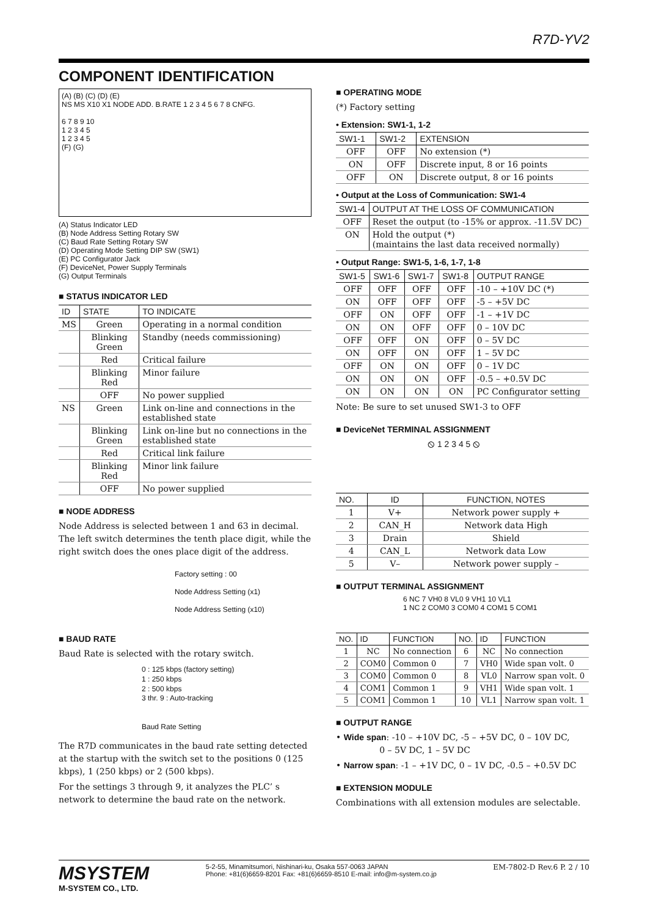R7D-YV2
COMPONENT IDENTIFICATION
(A) (B) (C) (D) (E)
NS MS X10 X1 NODE ADD. B.RATE 1 2 3 4 5 6 7 8 CNFG.
6 7 8 9 10
1 2 3 4 5
1 2 3 4 5
(F) (G)
(A) Status Indicator LED
(B) Node Address Setting Rotary SW
(C) Baud Rate Setting Rotary SW
(D) Operating Mode Setting DIP SW (SW1)
(E) PC Configurator Jack
(F) DeviceNet, Power Supply Terminals
(G) Output Terminals
■ STATUS INDICATOR LED
| ID | STATE | TO INDICATE |
| --- | --- | --- |
| MS | Green | Operating in a normal condition |
| | Blinking Green | Standby (needs commissioning) |
| | Red | Critical failure |
| | Blinking Red | Minor failure |
| | OFF | No power supplied |
| NS | Green | Link on-line and connections in the established state |
| | Blinking Green | Link on-line but no connections in the established state |
| | Red | Critical link failure |
| | Blinking Red | Minor link failure |
| | OFF | No power supplied |
■ NODE ADDRESS
Node Address is selected between 1 and 63 in decimal. The left switch determines the tenth place digit, while the right switch does the ones place digit of the address.
Factory setting : 00
Node Address Setting (x1)
Node Address Setting (x10)
■ BAUD RATE
Baud Rate is selected with the rotary switch.
0 : 125 kbps (factory setting)
1 : 250 kbps
2 : 500 kbps
3 thr. 9 : Auto-tracking
Baud Rate Setting
The R7D communicates in the baud rate setting detected at the startup with the switch set to the positions 0 (125 kbps), 1 (250 kbps) or 2 (500 kbps).
For the settings 3 through 9, it analyzes the PLC’ s network to determine the baud rate on the network.
■ OPERATING MODE
(*) Factory setting
• Extension: SW1-1, 1-2
| SW1-1 | SW1-2 | EXTENSION |
| --- | --- | --- |
| OFF | OFF | No extension (*) |
| ON | OFF | Discrete input, 8 or 16 points |
| OFF | ON | Discrete output, 8 or 16 points |
• Output at the Loss of Communication: SW1-4
| SW1-4 | OUTPUT AT THE LOSS OF COMMUNICATION |
| --- | --- |
| OFF | Reset the output (to -15% or approx. -11.5V DC) |
| ON | Hold the output (*) (maintains the last data received normally) |
• Output Range: SW1-5, 1-6, 1-7, 1-8
| SW1-5 | SW1-6 | SW1-7 | SW1-8 | OUTPUT RANGE |
| --- | --- | --- | --- | --- |
| OFF | OFF | OFF | OFF | -10 – +10V DC (*) |
| ON | OFF | OFF | OFF | -5 – +5V DC |
| OFF | ON | OFF | OFF | -1 – +1V DC |
| ON | ON | OFF | OFF | 0 – 10V DC |
| OFF | OFF | ON | OFF | 0 – 5V DC |
| ON | OFF | ON | OFF | 1 – 5V DC |
| OFF | ON | ON | OFF | 0 – 1V DC |
| ON | ON | ON | OFF | -0.5 – +0.5V DC |
| ON | ON | ON | ON | PC Configurator setting |
Note: Be sure to set unused SW1-3 to OFF
■ DeviceNet TERMINAL ASSIGNMENT
⦸ 1 2 3 4 5 ⦸
| NO. | ID | FUNCTION, NOTES |
| --- | --- | --- |
| 1 | V+ | Network power supply + |
| 2 | CAN_H | Network data High |
| 3 | Drain | Shield |
| 4 | CAN_L | Network data Low |
| 5 | V– | Network power supply – |
■ OUTPUT TERMINAL ASSIGNMENT
6 NC 7 VH0 8 VL0 9 VH1 10 VL1
1 NC 2 COM0 3 COM0 4 COM1 5 COM1
| NO. | ID | FUNCTION | NO. | ID | FUNCTION |
| --- | --- | --- | --- | --- | --- |
| 1 | NC | No connection | 6 | NC | No connection |
| 2 | COM0 | Common 0 | 7 | VH0 | Wide span volt. 0 |
| 3 | COM0 | Common 0 | 8 | VL0 | Narrow span volt. 0 |
| 4 | COM1 | Common 1 | 9 | VH1 | Wide span volt. 1 |
| 5 | COM1 | Common 1 | 10 | VL1 | Narrow span volt. 1 |
■ OUTPUT RANGE
• Wide span: -10 – +10V DC, -5 – +5V DC, 0 – 10V DC,
0 – 5V DC, 1 – 5V DC
• Narrow span: -1 – +1V DC, 0 – 1V DC, -0.5 – +0.5V DC
■ EXTENSION MODULE
Combinations with all extension modules are selectable.
MSYSTEM
M-SYSTEM CO., LTD.
5-2-55, Minamitsumori, Nishinari-ku, Osaka 557-0063 JAPAN
Phone: +81(6)6659-8201 Fax: +81(6)6659-8510 E-mail: info@m-system.co.jp
EM-7802-D Rev.6 P. 2 / 10